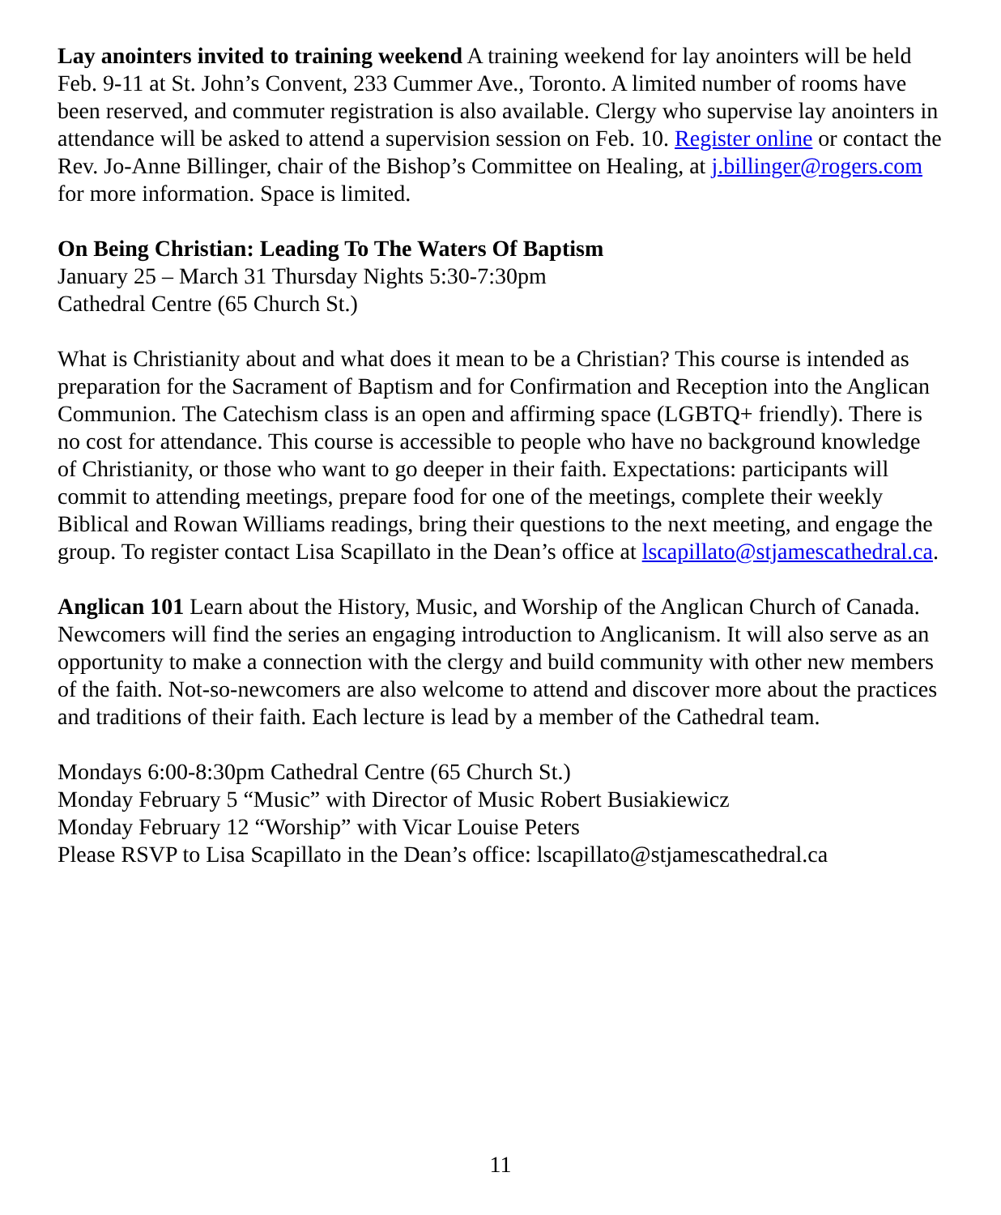Lay anointers invited to training weekend A training weekend for lay anointers will be held Feb. 9-11 at St. John’s Convent, 233 Cummer Ave., Toronto. A limited number of rooms have been reserved, and commuter registration is also available. Clergy who supervise lay anointers in attendance will be asked to attend a supervision session on Feb. 10. Register online or contact the Rev. Jo-Anne Billinger, chair of the Bishop’s Committee on Healing, at j.billinger@rogers.com for more information. Space is limited.
On Being Christian: Leading To The Waters Of Baptism
January 25 – March 31 Thursday Nights 5:30-7:30pm
Cathedral Centre (65 Church St.)
What is Christianity about and what does it mean to be a Christian? This course is intended as preparation for the Sacrament of Baptism and for Confirmation and Reception into the Anglican Communion. The Catechism class is an open and affirming space (LGBTQ+ friendly). There is no cost for attendance. This course is accessible to people who have no background knowledge of Christianity, or those who want to go deeper in their faith. Expectations: participants will commit to attending meetings, prepare food for one of the meetings, complete their weekly Biblical and Rowan Williams readings, bring their questions to the next meeting, and engage the group. To register contact Lisa Scapillato in the Dean’s office at lscapillato@stjamescathedral.ca.
Anglican 101 Learn about the History, Music, and Worship of the Anglican Church of Canada. Newcomers will find the series an engaging introduction to Anglicanism. It will also serve as an opportunity to make a connection with the clergy and build community with other new members of the faith. Not-so-newcomers are also welcome to attend and discover more about the practices and traditions of their faith. Each lecture is lead by a member of the Cathedral team.
Mondays 6:00-8:30pm Cathedral Centre (65 Church St.)
Monday February 5 “Music” with Director of Music Robert Busiakiewicz
Monday February 12 “Worship” with Vicar Louise Peters
Please RSVP to Lisa Scapillato in the Dean’s office: lscapillato@stjamescathedral.ca
11